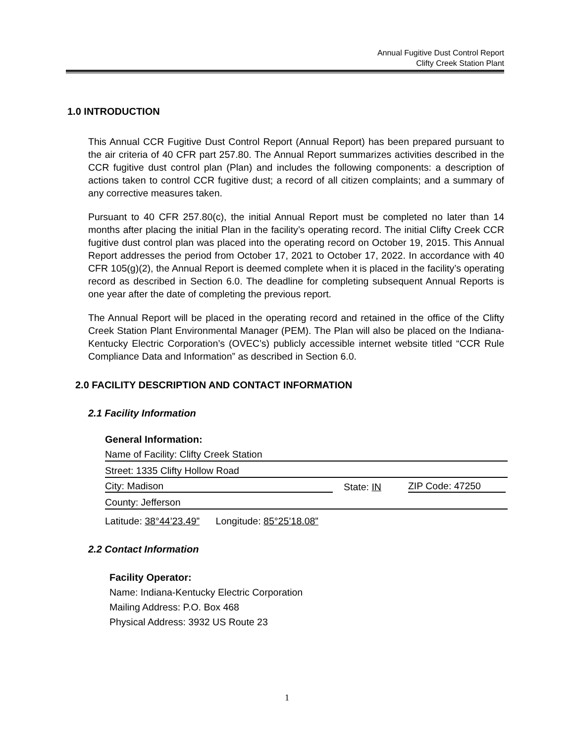Annual Fugitive Dust Control Report
Clifty Creek Station Plant
1.0 INTRODUCTION
This Annual CCR Fugitive Dust Control Report (Annual Report) has been prepared pursuant to the air criteria of 40 CFR part 257.80. The Annual Report summarizes activities described in the CCR fugitive dust control plan (Plan) and includes the following components: a description of actions taken to control CCR fugitive dust; a record of all citizen complaints; and a summary of any corrective measures taken.
Pursuant to 40 CFR 257.80(c), the initial Annual Report must be completed no later than 14 months after placing the initial Plan in the facility’s operating record. The initial Clifty Creek CCR fugitive dust control plan was placed into the operating record on October 19, 2015. This Annual Report addresses the period from October 17, 2021 to October 17, 2022. In accordance with 40 CFR 105(g)(2), the Annual Report is deemed complete when it is placed in the facility’s operating record as described in Section 6.0. The deadline for completing subsequent Annual Reports is one year after the date of completing the previous report.
The Annual Report will be placed in the operating record and retained in the office of the Clifty Creek Station Plant Environmental Manager (PEM). The Plan will also be placed on the Indiana-Kentucky Electric Corporation’s (OVEC’s) publicly accessible internet website titled “CCR Rule Compliance Data and Information” as described in Section 6.0.
2.0 FACILITY DESCRIPTION AND CONTACT INFORMATION
2.1 Facility Information
General Information:
Name of Facility: Clifty Creek Station
Street: 1335 Clifty Hollow Road
City: Madison State: IN ZIP Code: 47250
County: Jefferson
Latitude: 38°44’23.49” Longitude: 85°25’18.08”
2.2 Contact Information
Facility Operator:
Name: Indiana-Kentucky Electric Corporation
Mailing Address: P.O. Box 468
Physical Address: 3932 US Route 23
1